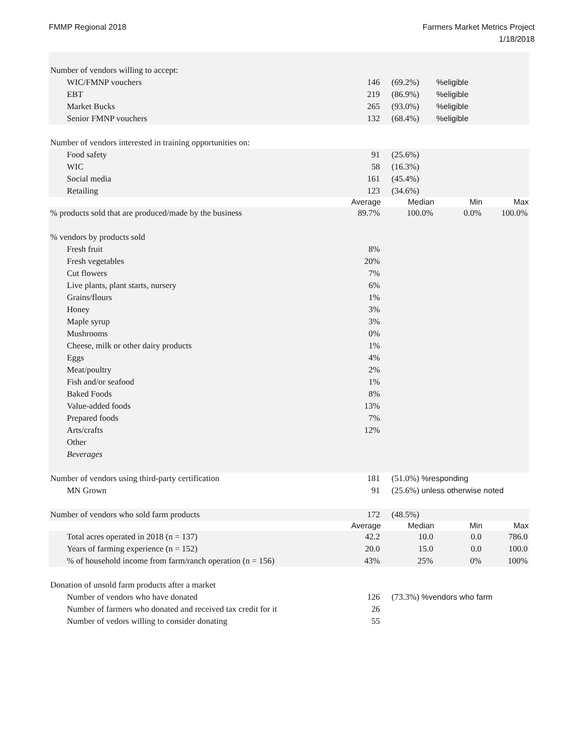FMMP Regional 2018 Farmers Market Metrics Project
1/18/2018
| Number of vendors willing to accept: | | | | |
| WIC/FMNP vouchers | 146 | (69.2%) | %eligible | |
| EBT | 219 | (86.9%) | %eligible | |
| Market Bucks | 265 | (93.0%) | %eligible | |
| Senior FMNP vouchers | 132 | (68.4%) | %eligible | |
| Number of vendors interested in training opportunities on: | | | | |
| Food safety | 91 | (25.6%) | | |
| WIC | 58 | (16.3%) | | |
| Social media | 161 | (45.4%) | | |
| Retailing | 123 | (34.6%) | | |
| | Average | Median | Min | Max |
| % products sold that are produced/made by the business | 89.7% | 100.0% | 0.0% | 100.0% |
| % vendors by products sold | | | | |
| Fresh fruit | 8% | | | |
| Fresh vegetables | 20% | | | |
| Cut flowers | 7% | | | |
| Live plants, plant starts, nursery | 6% | | | |
| Grains/flours | 1% | | | |
| Honey | 3% | | | |
| Maple syrup | 3% | | | |
| Mushrooms | 0% | | | |
| Cheese, milk or other dairy products | 1% | | | |
| Eggs | 4% | | | |
| Meat/poultry | 2% | | | |
| Fish and/or seafood | 1% | | | |
| Baked Foods | 8% | | | |
| Value-added foods | 13% | | | |
| Prepared foods | 7% | | | |
| Arts/crafts | 12% | | | |
| Other | | | | |
| Beverages | | | | |
| Number of vendors using third-party certification | 181 | (51.0%) %responding | | |
| MN Grown | 91 | (25.6%) unless otherwise noted | | |
| Number of vendors who sold farm products | 172 | (48.5%) | | |
| | Average | Median | Min | Max |
| Total acres operated in 2018 (n = 137) | 42.2 | 10.0 | 0.0 | 786.0 |
| Years of farming experience (n = 152) | 20.0 | 15.0 | 0.0 | 100.0 |
| % of household income from farm/ranch operation (n = 156) | 43% | 25% | 0% | 100% |
| Donation of unsold farm products after a market | | | | |
| Number of vendors who have donated | 126 | (73.3%) %vendors who farm | | |
| Number of farmers who donated and received tax credit for it | 26 | | | |
| Number of vedors willing to consider donating | 55 | | | |